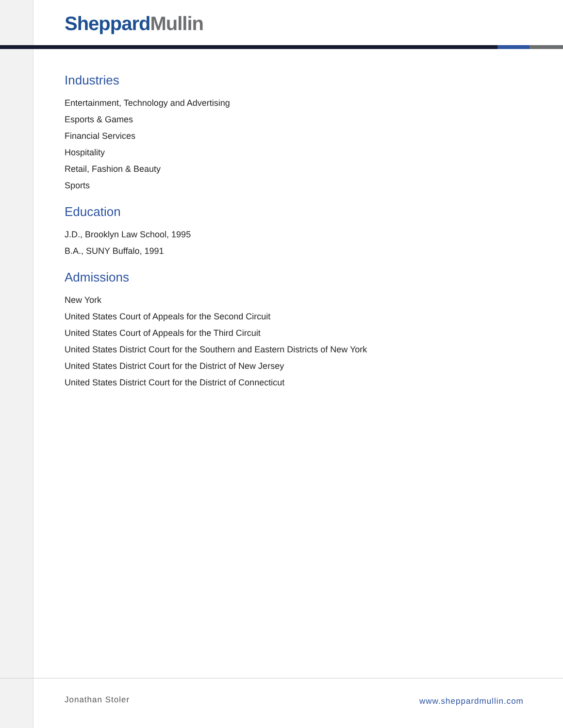Sheppard Mullin
Industries
Entertainment, Technology and Advertising
Esports & Games
Financial Services
Hospitality
Retail, Fashion & Beauty
Sports
Education
J.D., Brooklyn Law School, 1995
B.A., SUNY Buffalo, 1991
Admissions
New York
United States Court of Appeals for the Second Circuit
United States Court of Appeals for the Third Circuit
United States District Court for the Southern and Eastern Districts of New York
United States District Court for the District of New Jersey
United States District Court for the District of Connecticut
Jonathan Stoler www.sheppardmullin.com